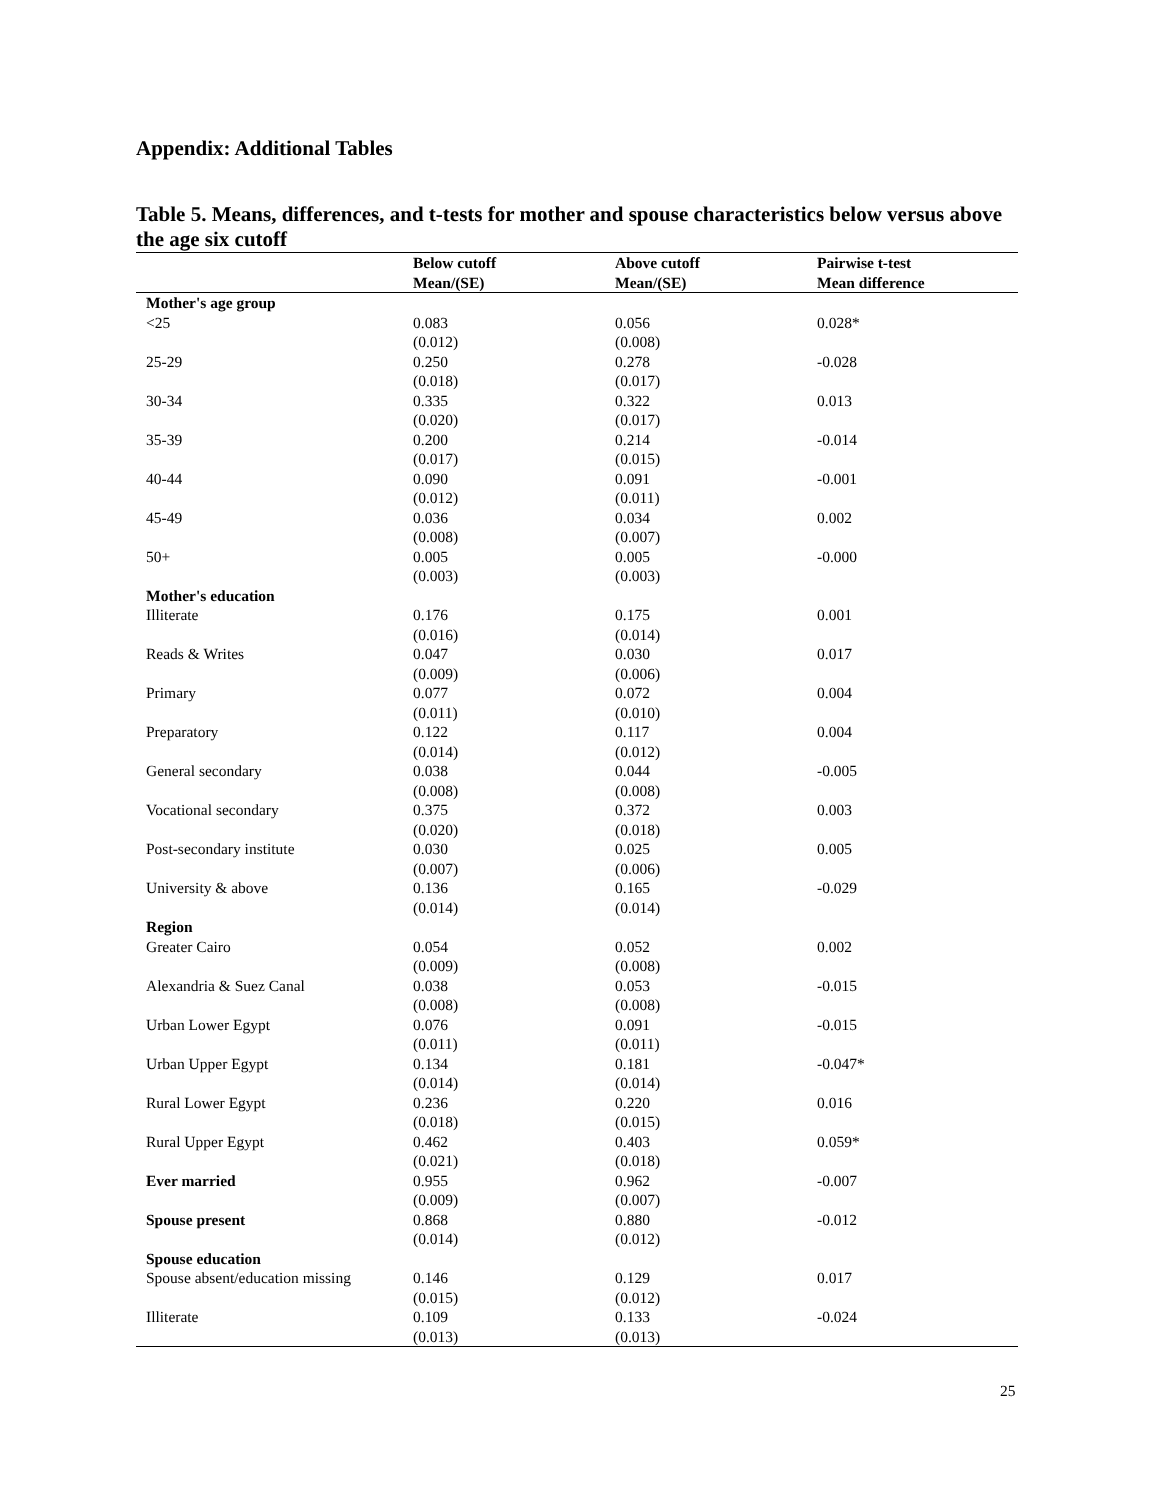Appendix: Additional Tables
Table 5. Means, differences, and t-tests for mother and spouse characteristics below versus above the age six cutoff
| | Below cutoff | Above cutoff | Pairwise t-test |
| --- | --- | --- | --- |
| | Mean/(SE) | Mean/(SE) | Mean difference |
| Mother's age group | | | |
| <25 | 0.083 (0.012) | 0.056 (0.008) | 0.028* |
| 25-29 | 0.250 (0.018) | 0.278 (0.017) | -0.028 |
| 30-34 | 0.335 (0.020) | 0.322 (0.017) | 0.013 |
| 35-39 | 0.200 (0.017) | 0.214 (0.015) | -0.014 |
| 40-44 | 0.090 (0.012) | 0.091 (0.011) | -0.001 |
| 45-49 | 0.036 (0.008) | 0.034 (0.007) | 0.002 |
| 50+ | 0.005 (0.003) | 0.005 (0.003) | -0.000 |
| Mother's education | | | |
| Illiterate | 0.176 (0.016) | 0.175 (0.014) | 0.001 |
| Reads & Writes | 0.047 (0.009) | 0.030 (0.006) | 0.017 |
| Primary | 0.077 (0.011) | 0.072 (0.010) | 0.004 |
| Preparatory | 0.122 (0.014) | 0.117 (0.012) | 0.004 |
| General secondary | 0.038 (0.008) | 0.044 (0.008) | -0.005 |
| Vocational secondary | 0.375 (0.020) | 0.372 (0.018) | 0.003 |
| Post-secondary institute | 0.030 (0.007) | 0.025 (0.006) | 0.005 |
| University & above | 0.136 (0.014) | 0.165 (0.014) | -0.029 |
| Region | | | |
| Greater Cairo | 0.054 (0.009) | 0.052 (0.008) | 0.002 |
| Alexandria & Suez Canal | 0.038 (0.008) | 0.053 (0.008) | -0.015 |
| Urban Lower Egypt | 0.076 (0.011) | 0.091 (0.011) | -0.015 |
| Urban Upper Egypt | 0.134 (0.014) | 0.181 (0.014) | -0.047* |
| Rural Lower Egypt | 0.236 (0.018) | 0.220 (0.015) | 0.016 |
| Rural Upper Egypt | 0.462 (0.021) | 0.403 (0.018) | 0.059* |
| Ever married | 0.955 (0.009) | 0.962 (0.007) | -0.007 |
| Spouse present | 0.868 (0.014) | 0.880 (0.012) | -0.012 |
| Spouse education | | | |
| Spouse absent/education missing | 0.146 (0.015) | 0.129 (0.012) | 0.017 |
| Illiterate | 0.109 (0.013) | 0.133 (0.013) | -0.024 |
25